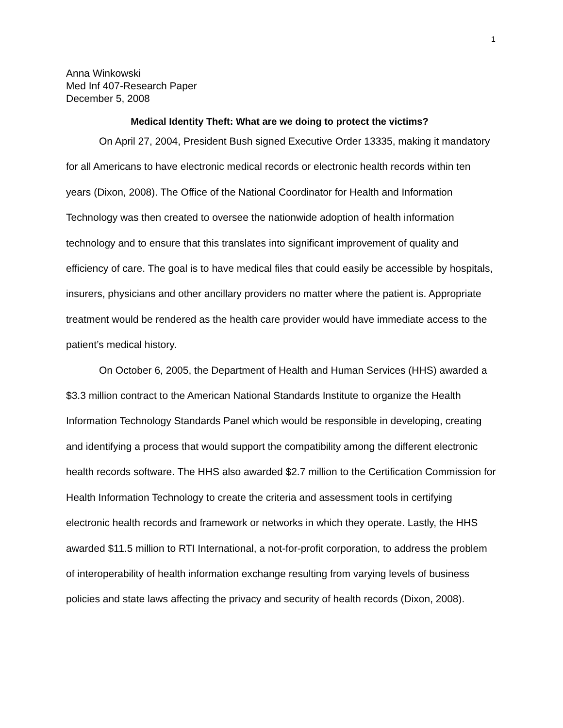1
Anna Winkowski
Med Inf 407-Research Paper
December 5, 2008
Medical Identity Theft: What are we doing to protect the victims?
On April 27, 2004, President Bush signed Executive Order 13335, making it mandatory for all Americans to have electronic medical records or electronic health records within ten years (Dixon, 2008). The Office of the National Coordinator for Health and Information Technology was then created to oversee the nationwide adoption of health information technology and to ensure that this translates into significant improvement of quality and efficiency of care. The goal is to have medical files that could easily be accessible by hospitals, insurers, physicians and other ancillary providers no matter where the patient is. Appropriate treatment would be rendered as the health care provider would have immediate access to the patient’s medical history.
On October 6, 2005, the Department of Health and Human Services (HHS) awarded a $3.3 million contract to the American National Standards Institute to organize the Health Information Technology Standards Panel which would be responsible in developing, creating and identifying a process that would support the compatibility among the different electronic health records software. The HHS also awarded $2.7 million to the Certification Commission for Health Information Technology to create the criteria and assessment tools in certifying electronic health records and framework or networks in which they operate. Lastly, the HHS awarded $11.5 million to RTI International, a not-for-profit corporation, to address the problem of interoperability of health information exchange resulting from varying levels of business policies and state laws affecting the privacy and security of health records (Dixon, 2008).